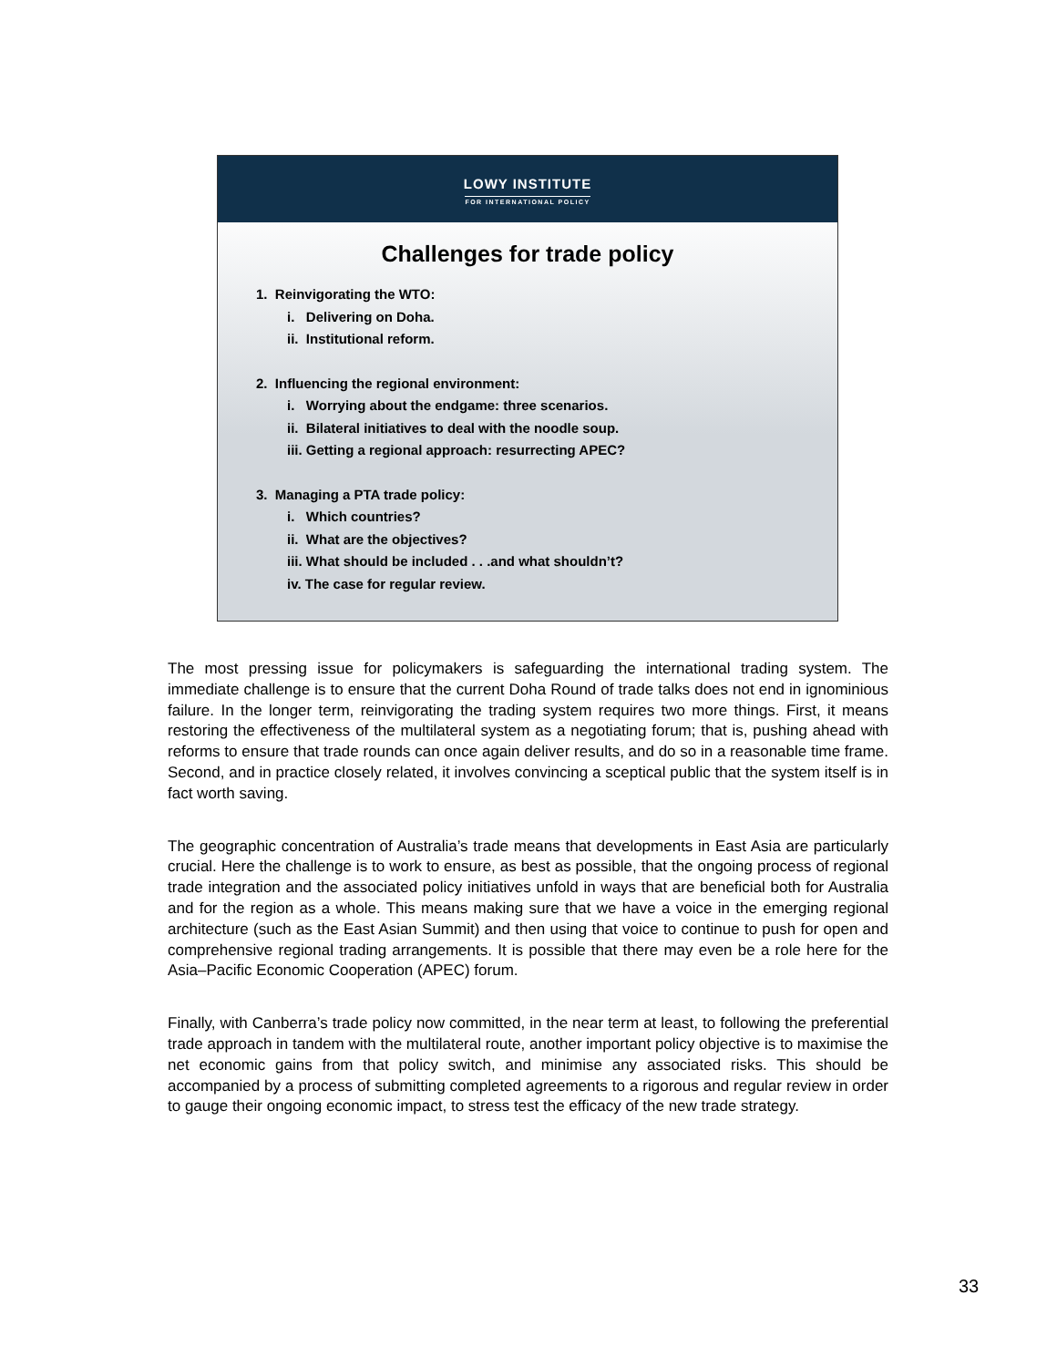LOWY INSTITUTE
FOR INTERNATIONAL POLICY
Challenges for trade policy
1. Reinvigorating the WTO:
i. Delivering on Doha.
ii. Institutional reform.
2. Influencing the regional environment:
i. Worrying about the endgame: three scenarios.
ii. Bilateral initiatives to deal with the noodle soup.
iii. Getting a regional approach: resurrecting APEC?
3. Managing a PTA trade policy:
i. Which countries?
ii. What are the objectives?
iii. What should be included . . .and what shouldn’t?
iv. The case for regular review.
The most pressing issue for policymakers is safeguarding the international trading system. The immediate challenge is to ensure that the current Doha Round of trade talks does not end in ignominious failure. In the longer term, reinvigorating the trading system requires two more things. First, it means restoring the effectiveness of the multilateral system as a negotiating forum; that is, pushing ahead with reforms to ensure that trade rounds can once again deliver results, and do so in a reasonable time frame. Second, and in practice closely related, it involves convincing a sceptical public that the system itself is in fact worth saving.
The geographic concentration of Australia’s trade means that developments in East Asia are particularly crucial. Here the challenge is to work to ensure, as best as possible, that the ongoing process of regional trade integration and the associated policy initiatives unfold in ways that are beneficial both for Australia and for the region as a whole. This means making sure that we have a voice in the emerging regional architecture (such as the East Asian Summit) and then using that voice to continue to push for open and comprehensive regional trading arrangements. It is possible that there may even be a role here for the Asia–Pacific Economic Cooperation (APEC) forum.
Finally, with Canberra’s trade policy now committed, in the near term at least, to following the preferential trade approach in tandem with the multilateral route, another important policy objective is to maximise the net economic gains from that policy switch, and minimise any associated risks. This should be accompanied by a process of submitting completed agreements to a rigorous and regular review in order to gauge their ongoing economic impact, to stress test the efficacy of the new trade strategy.
33